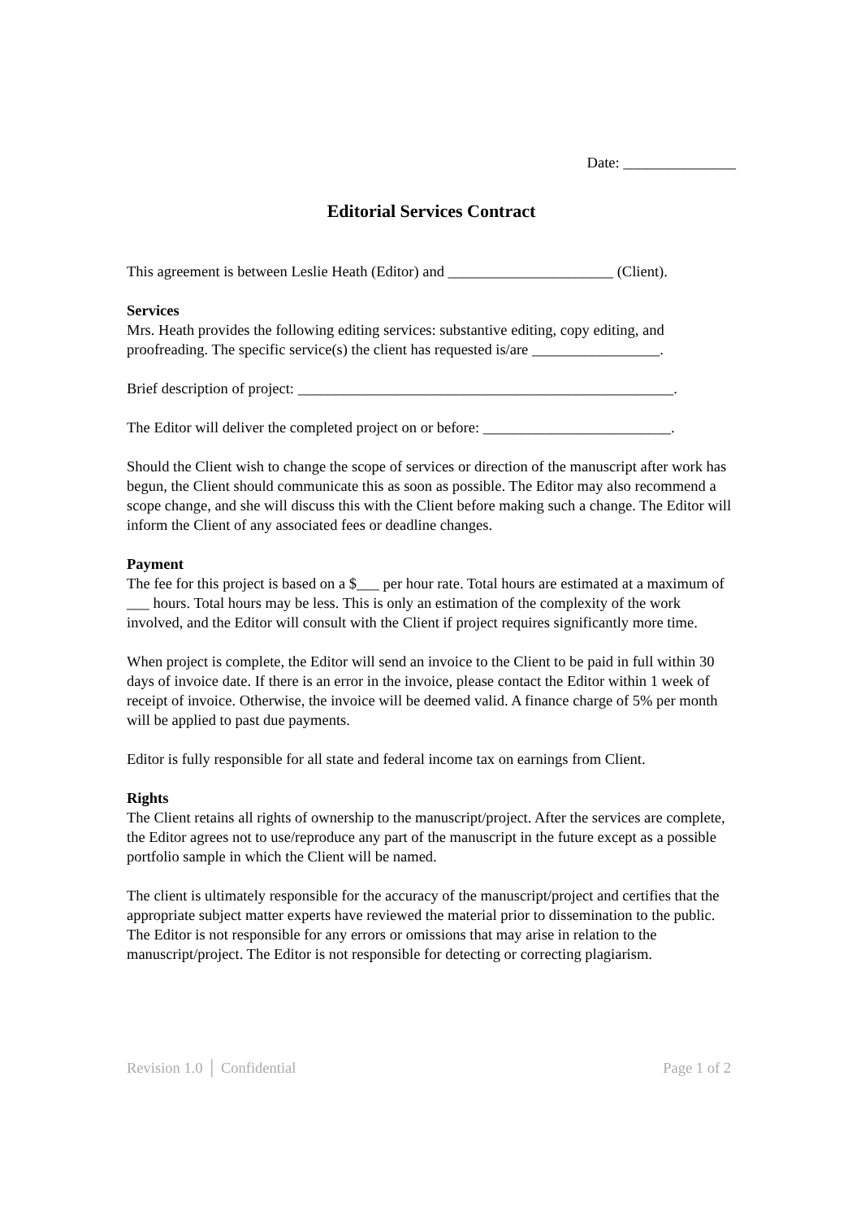Date: _______________
Editorial Services Contract
This agreement is between Leslie Heath (Editor) and ______________________ (Client).
Services
Mrs. Heath provides the following editing services: substantive editing, copy editing, and proofreading. The specific service(s) the client has requested is/are _________________.
Brief description of project: __________________________________________________.
The Editor will deliver the completed project on or before: _________________________.
Should the Client wish to change the scope of services or direction of the manuscript after work has begun, the Client should communicate this as soon as possible. The Editor may also recommend a scope change, and she will discuss this with the Client before making such a change. The Editor will inform the Client of any associated fees or deadline changes.
Payment
The fee for this project is based on a $___ per hour rate. Total hours are estimated at a maximum of ___ hours. Total hours may be less. This is only an estimation of the complexity of the work involved, and the Editor will consult with the Client if project requires significantly more time.
When project is complete, the Editor will send an invoice to the Client to be paid in full within 30 days of invoice date. If there is an error in the invoice, please contact the Editor within 1 week of receipt of invoice. Otherwise, the invoice will be deemed valid. A finance charge of 5% per month will be applied to past due payments.
Editor is fully responsible for all state and federal income tax on earnings from Client.
Rights
The Client retains all rights of ownership to the manuscript/project. After the services are complete, the Editor agrees not to use/reproduce any part of the manuscript in the future except as a possible portfolio sample in which the Client will be named.
The client is ultimately responsible for the accuracy of the manuscript/project and certifies that the appropriate subject matter experts have reviewed the material prior to dissemination to the public. The Editor is not responsible for any errors or omissions that may arise in relation to the manuscript/project. The Editor is not responsible for detecting or correcting plagiarism.
Revision 1.0 │ Confidential Page 1 of 2